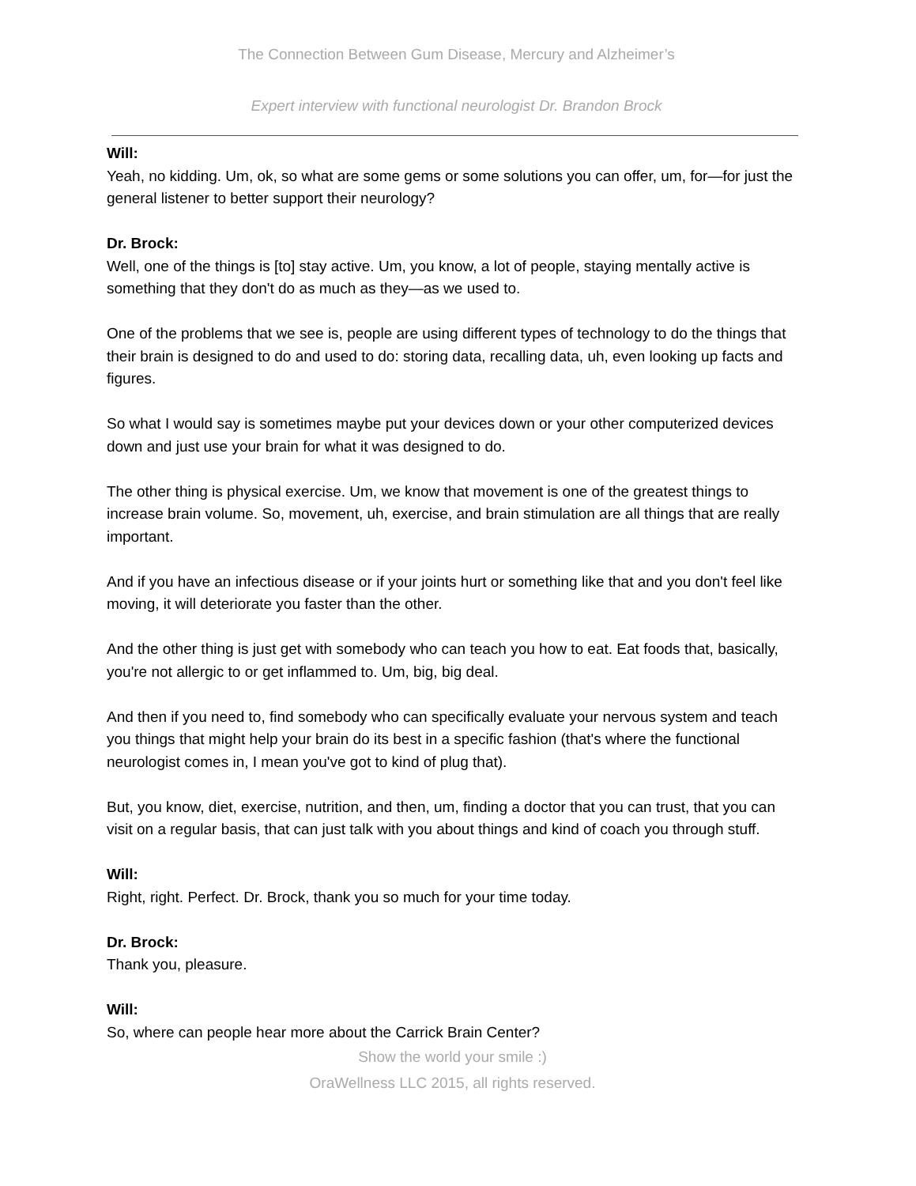The Connection Between Gum Disease, Mercury and Alzheimer’s
Expert interview with functional neurologist Dr. Brandon Brock
Will:
Yeah, no kidding. Um, ok, so what are some gems or some solutions you can offer, um, for—for just the general listener to better support their neurology?
Dr. Brock:
Well, one of the things is [to] stay active. Um, you know, a lot of people, staying mentally active is something that they don't do as much as they—as we used to.
One of the problems that we see is, people are using different types of technology to do the things that their brain is designed to do and used to do: storing data, recalling data, uh, even looking up facts and figures.
So what I would say is sometimes maybe put your devices down or your other computerized devices down and just use your brain for what it was designed to do.
The other thing is physical exercise. Um, we know that movement is one of the greatest things to increase brain volume. So, movement, uh, exercise, and brain stimulation are all things that are really important.
And if you have an infectious disease or if your joints hurt or something like that and you don't feel like moving, it will deteriorate you faster than the other.
And the other thing is just get with somebody who can teach you how to eat. Eat foods that, basically, you're not allergic to or get inflammed to. Um, big, big deal.
And then if you need to, find somebody who can specifically evaluate your nervous system and teach you things that might help your brain do its best in a specific fashion (that's where the functional neurologist comes in, I mean you've got to kind of plug that).
But, you know, diet, exercise, nutrition, and then, um, finding a doctor that you can trust, that you can visit on a regular basis, that can just talk with you about things and kind of coach you through stuff.
Will:
Right, right. Perfect. Dr. Brock, thank you so much for your time today.
Dr. Brock:
Thank you, pleasure.
Will:
So, where can people hear more about the Carrick Brain Center?
Show the world your smile :)
OraWellness LLC 2015, all rights reserved.